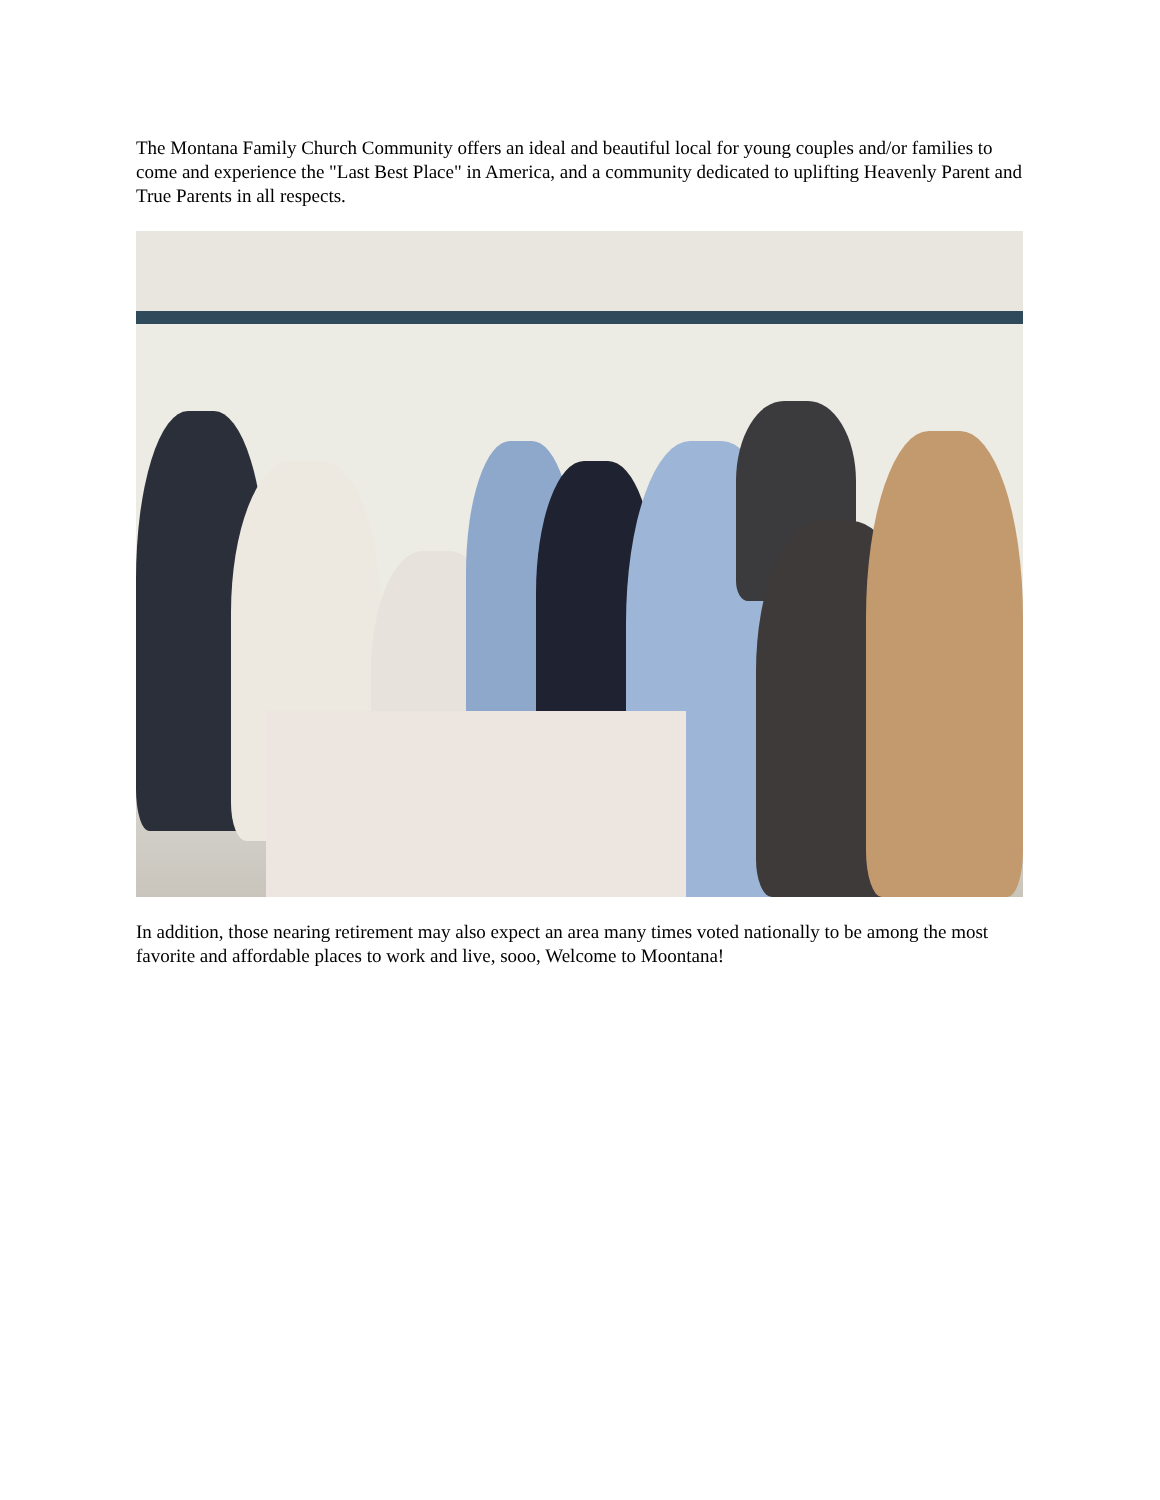The Montana Family Church Community offers an ideal and beautiful local for young couples and/or families to come and experience the "Last Best Place" in America, and a community dedicated to uplifting Heavenly Parent and True Parents in all respects.
In addition, those nearing retirement may also expect an area many times voted nationally to be among the most favorite and affordable places to work and live, sooo, Welcome to Moontana!